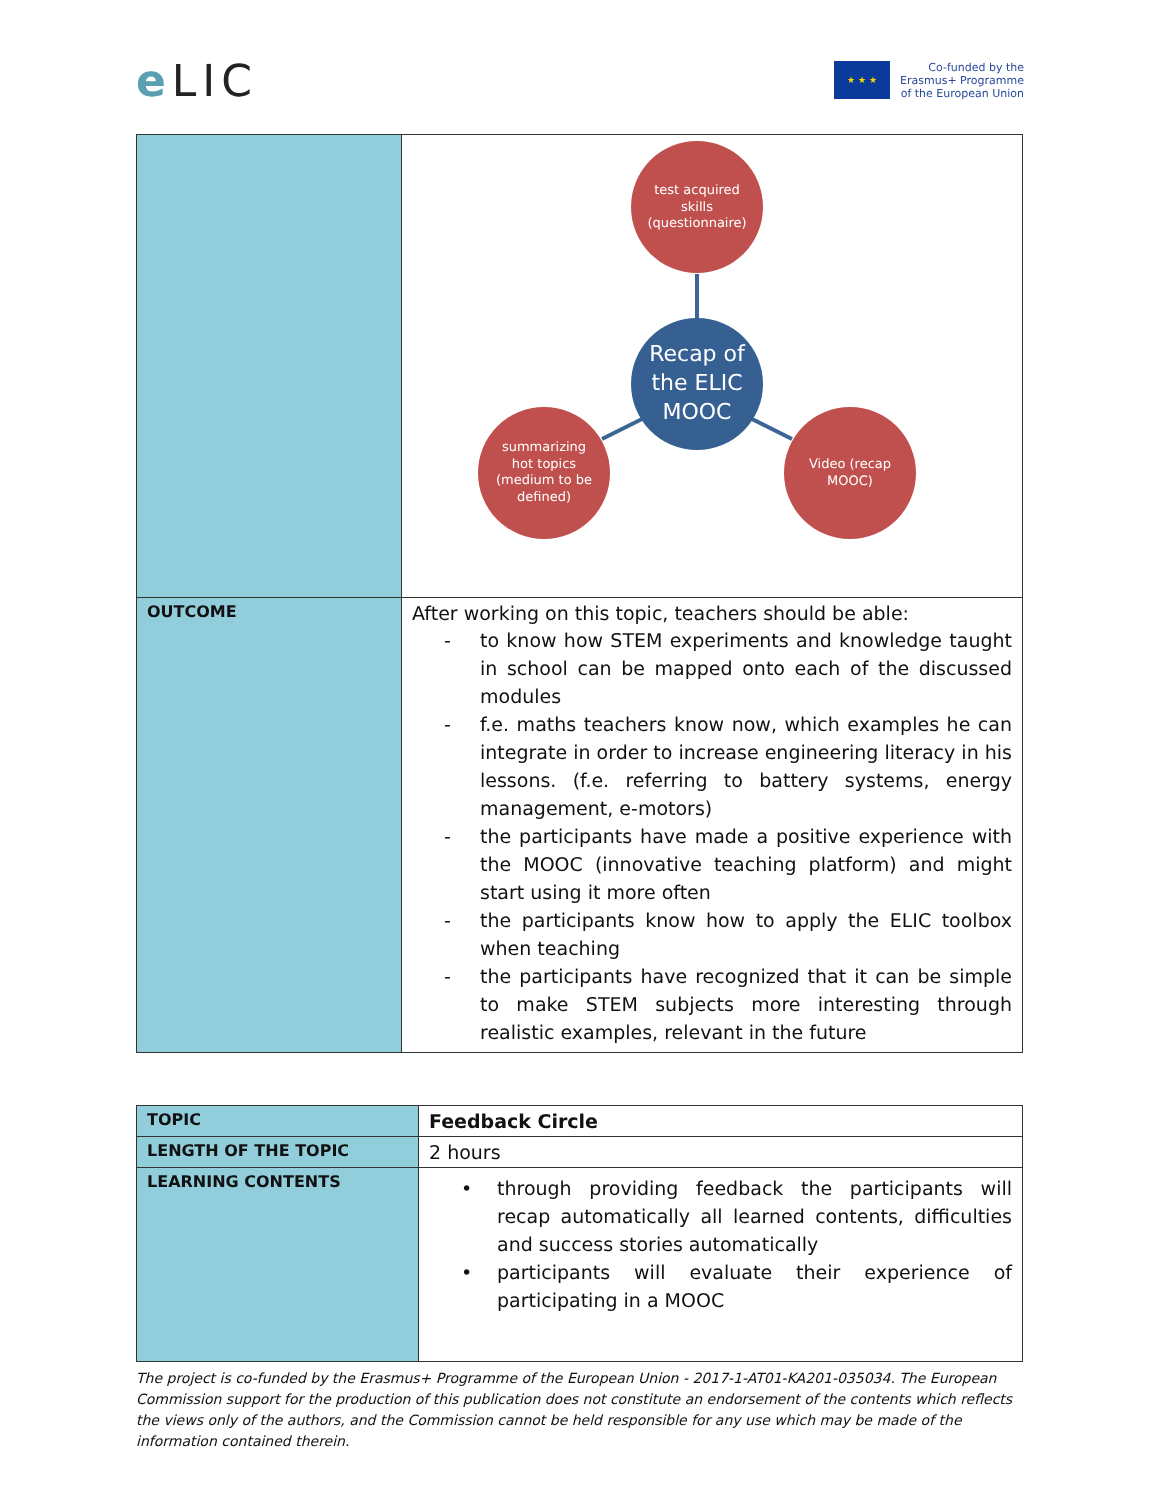e LIC
★ ★ ★
Co-funded by the
Erasmus+ Programme
of the European Union
| | test acquired skills (questionnaire) summarizing hot topics (medium to be defined) Video (recap MOOC) Recap of the ELIC MOOC |
| OUTCOME | After working on this topic, teachers should be able: - to know how STEM experiments and knowledge taught in school can be mapped onto each of the discussed modules - f.e. maths teachers know now, which examples he can integrate in order to increase engineering literacy in his lessons. (f.e. referring to battery systems, energy management, e-motors) - the participants have made a positive experience with the MOOC (innovative teaching platform) and might start using it more often - the participants know how to apply the ELIC toolbox when teaching - the participants have recognized that it can be simple to make STEM subjects more interesting through realistic examples, relevant in the future |
| TOPIC | Feedback Circle |
| LENGTH OF THE TOPIC | 2 hours |
| LEARNING CONTENTS | • through providing feedback the participants will recap automatically all learned contents, difficulties and success stories automatically • participants will evaluate their experience of participating in a MOOC |
The project is co-funded by the Erasmus+ Programme of the European Union - 2017-1-AT01-KA201-035034. The European Commission support for the production of this publication does not constitute an endorsement of the contents which reflects the views only of the authors, and the Commission cannot be held responsible for any use which may be made of the information contained therein.